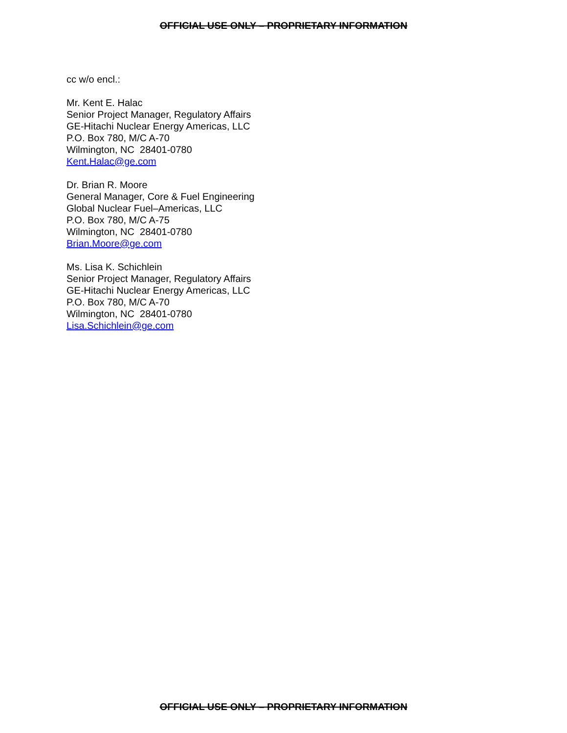OFFICIAL USE ONLY – PROPRIETARY INFORMATION
cc w/o encl.:
Mr. Kent E. Halac
Senior Project Manager, Regulatory Affairs
GE-Hitachi Nuclear Energy Americas, LLC
P.O. Box 780, M/C A-70
Wilmington, NC 28401-0780
Kent.Halac@ge.com
Dr. Brian R. Moore
General Manager, Core & Fuel Engineering
Global Nuclear Fuel–Americas, LLC
P.O. Box 780, M/C A-75
Wilmington, NC 28401-0780
Brian.Moore@ge.com
Ms. Lisa K. Schichlein
Senior Project Manager, Regulatory Affairs
GE-Hitachi Nuclear Energy Americas, LLC
P.O. Box 780, M/C A-70
Wilmington, NC 28401-0780
Lisa.Schichlein@ge.com
OFFICIAL USE ONLY – PROPRIETARY INFORMATION